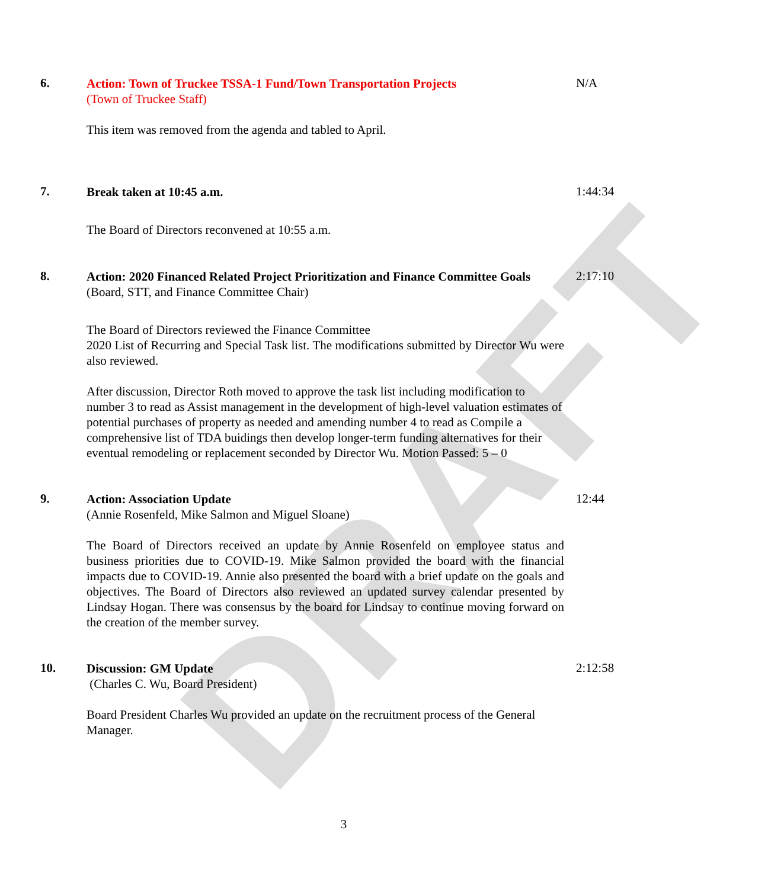DRAFT
6.
Action: Town of Truckee TSSA-1 Fund/Town Transportation Projects
(Town of Truckee Staff)
This item was removed from the agenda and tabled to April.
N/A
7.
Break taken at 10:45 a.m.
The Board of Directors reconvened at 10:55 a.m.
1:44:34
8.
Action: 2020 Financed Related Project Prioritization and Finance Committee Goals
(Board, STT, and Finance Committee Chair)
The Board of Directors reviewed the Finance Committee
2020 List of Recurring and Special Task list. The modifications submitted by Director Wu were also reviewed.
After discussion, Director Roth moved to approve the task list including modification to number 3 to read as Assist management in the development of high-level valuation estimates of potential purchases of property as needed and amending number 4 to read as Compile a comprehensive list of TDA buidings then develop longer-term funding alternatives for their eventual remodeling or replacement seconded by Director Wu. Motion Passed: 5 – 0
2:17:10
9.
Action: Association Update
(Annie Rosenfeld, Mike Salmon and Miguel Sloane)
The Board of Directors received an update by Annie Rosenfeld on employee status and business priorities due to COVID-19. Mike Salmon provided the board with the financial impacts due to COVID-19. Annie also presented the board with a brief update on the goals and objectives. The Board of Directors also reviewed an updated survey calendar presented by Lindsay Hogan. There was consensus by the board for Lindsay to continue moving forward on the creation of the member survey.
12:44
10.
Discussion: GM Update
(Charles C. Wu, Board President)
Board President Charles Wu provided an update on the recruitment process of the General Manager.
2:12:58
3